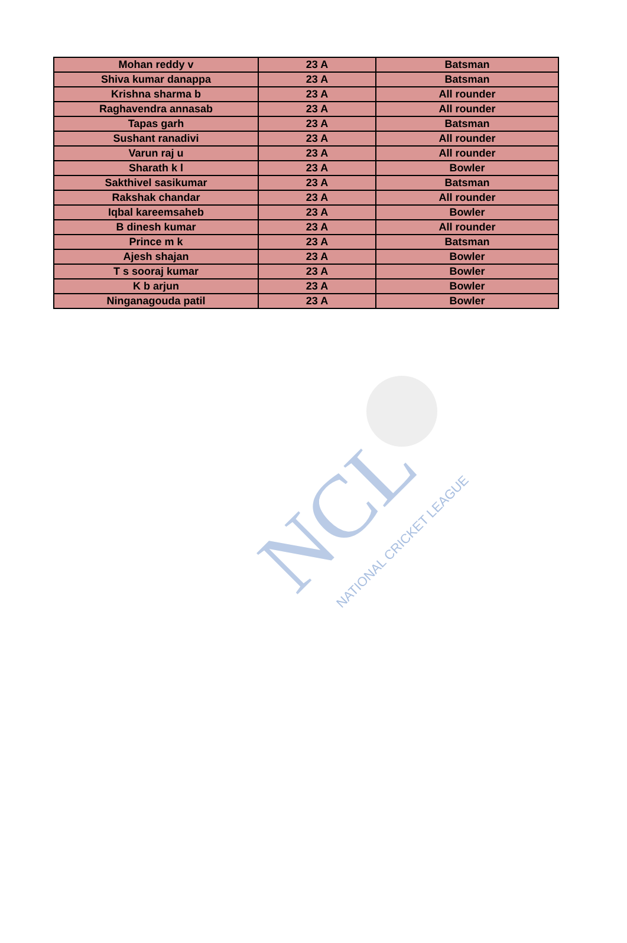| Mohan reddy v | 23 A | Batsman |
| Shiva kumar danappa | 23 A | Batsman |
| Krishna sharma b | 23 A | All rounder |
| Raghavendra annasab | 23 A | All rounder |
| Tapas garh | 23 A | Batsman |
| Sushant ranadivi | 23 A | All rounder |
| Varun raj u | 23 A | All rounder |
| Sharath k l | 23 A | Bowler |
| Sakthivel sasikumar | 23 A | Batsman |
| Rakshak chandar | 23 A | All rounder |
| Iqbal kareemsaheb | 23 A | Bowler |
| B dinesh kumar | 23 A | All rounder |
| Prince m k | 23 A | Batsman |
| Ajesh shajan | 23 A | Bowler |
| T s sooraj kumar | 23 A | Bowler |
| K b arjun | 23 A | Bowler |
| Ninganagouda patil | 23 A | Bowler |
NCL
NATIONAL CRICKET LEAGUE